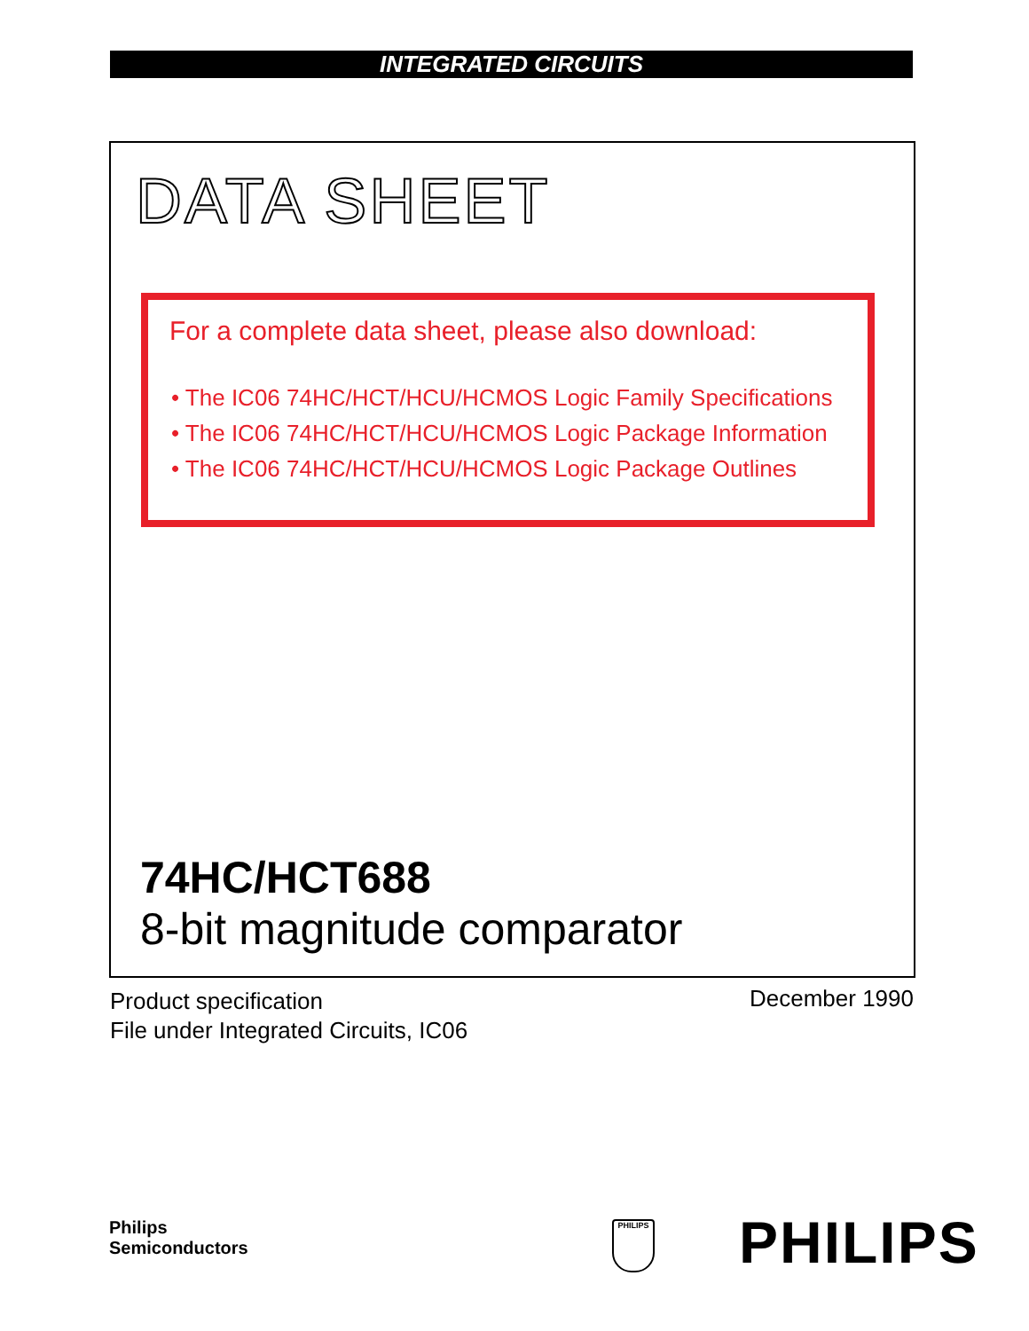INTEGRATED CIRCUITS
DATA SHEET
For a complete data sheet, please also download:
• The IC06 74HC/HCT/HCU/HCMOS Logic Family Specifications
• The IC06 74HC/HCT/HCU/HCMOS Logic Package Information
• The IC06 74HC/HCT/HCU/HCMOS Logic Package Outlines
74HC/HCT688
8-bit magnitude comparator
Product specification
File under Integrated Circuits, IC06
December 1990
Philips
Semiconductors
PHILIPS PHILIPS